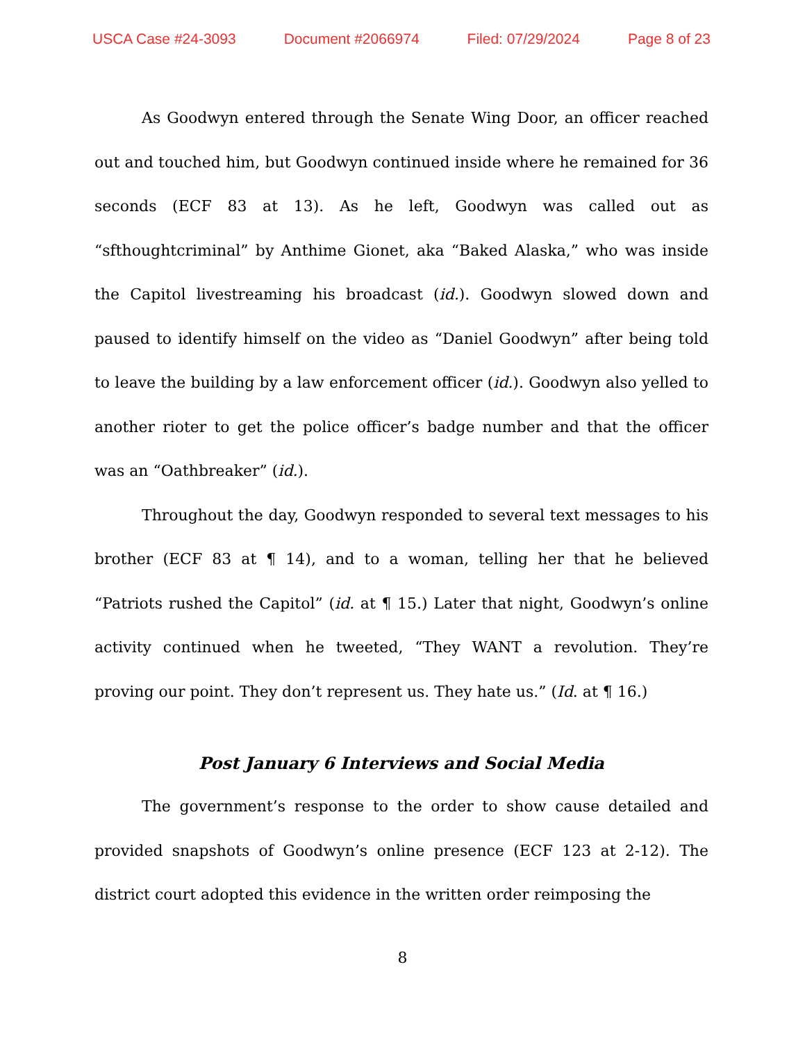USCA Case #24-3093 Document #2066974 Filed: 07/29/2024 Page 8 of 23
As Goodwyn entered through the Senate Wing Door, an officer reached out and touched him, but Goodwyn continued inside where he remained for 36 seconds (ECF 83 at 13). As he left, Goodwyn was called out as “sfthoughtcriminal” by Anthime Gionet, aka “Baked Alaska,” who was inside the Capitol livestreaming his broadcast (id.). Goodwyn slowed down and paused to identify himself on the video as “Daniel Goodwyn” after being told to leave the building by a law enforcement officer (id.). Goodwyn also yelled to another rioter to get the police officer’s badge number and that the officer was an “Oathbreaker” (id.).
Throughout the day, Goodwyn responded to several text messages to his brother (ECF 83 at ¶ 14), and to a woman, telling her that he believed “Patriots rushed the Capitol” (id. at ¶ 15.) Later that night, Goodwyn’s online activity continued when he tweeted, “They WANT a revolution. They’re proving our point. They don’t represent us. They hate us.” (Id. at ¶ 16.)
Post January 6 Interviews and Social Media
The government’s response to the order to show cause detailed and provided snapshots of Goodwyn’s online presence (ECF 123 at 2-12). The district court adopted this evidence in the written order reimposing the
8